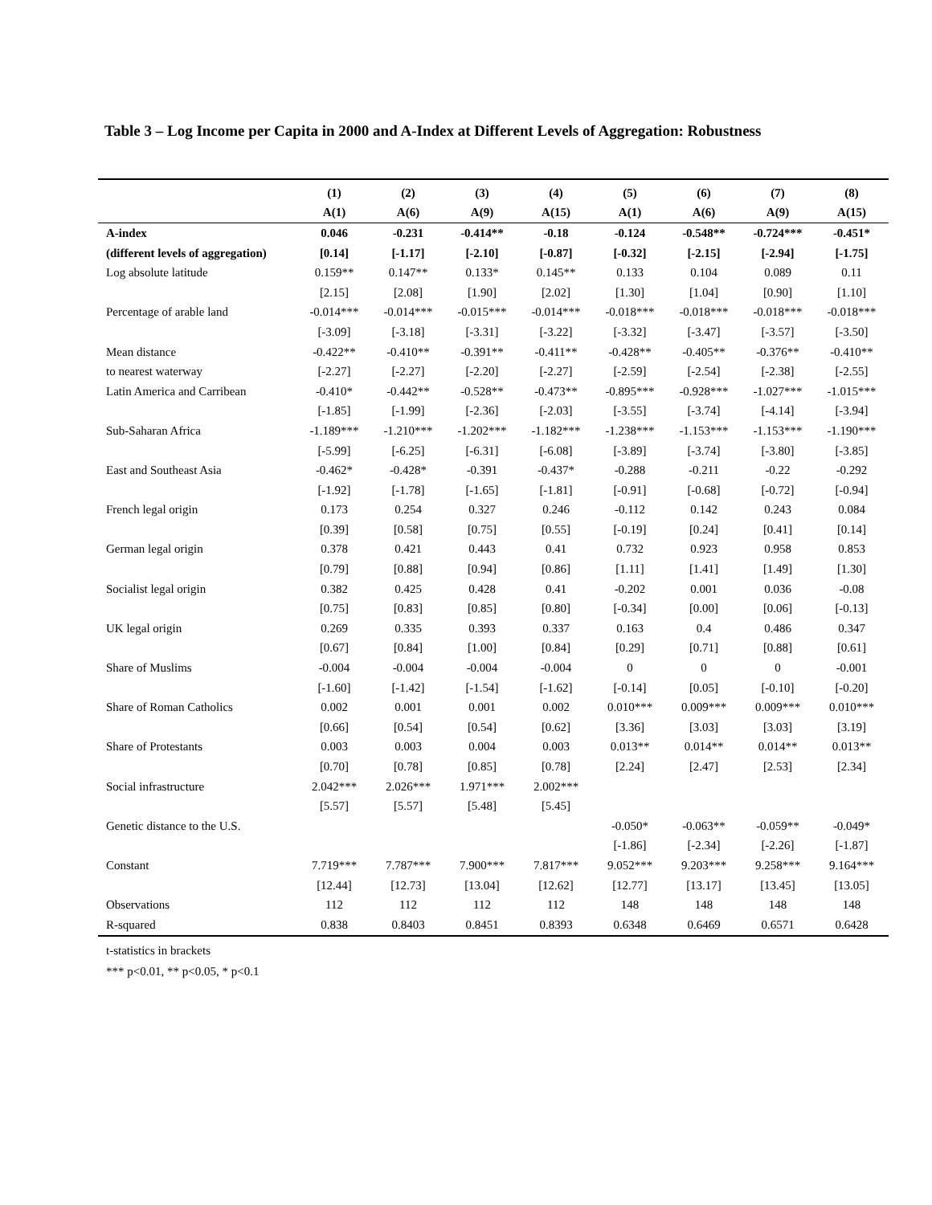Table 3 – Log Income per Capita in 2000 and A-Index at Different Levels of Aggregation: Robustness
| | (1) | (2) | (3) | (4) | (5) | (6) | (7) | (8) |
| --- | --- | --- | --- | --- | --- | --- | --- | --- |
| | A(1) | A(6) | A(9) | A(15) | A(1) | A(6) | A(9) | A(15) |
| A-index | 0.046 | -0.231 | -0.414** | -0.18 | -0.124 | -0.548** | -0.724*** | -0.451* |
| (different levels of aggregation) | [0.14] | [-1.17] | [-2.10] | [-0.87] | [-0.32] | [-2.15] | [-2.94] | [-1.75] |
| Log absolute latitude | 0.159** | 0.147** | 0.133* | 0.145** | 0.133 | 0.104 | 0.089 | 0.11 |
| | [2.15] | [2.08] | [1.90] | [2.02] | [1.30] | [1.04] | [0.90] | [1.10] |
| Percentage of arable land | -0.014*** | -0.014*** | -0.015*** | -0.014*** | -0.018*** | -0.018*** | -0.018*** | -0.018*** |
| | [-3.09] | [-3.18] | [-3.31] | [-3.22] | [-3.32] | [-3.47] | [-3.57] | [-3.50] |
| Mean distance | -0.422** | -0.410** | -0.391** | -0.411** | -0.428** | -0.405** | -0.376** | -0.410** |
| to nearest waterway | [-2.27] | [-2.27] | [-2.20] | [-2.27] | [-2.59] | [-2.54] | [-2.38] | [-2.55] |
| Latin America and Carribean | -0.410* | -0.442** | -0.528** | -0.473** | -0.895*** | -0.928*** | -1.027*** | -1.015*** |
| | [-1.85] | [-1.99] | [-2.36] | [-2.03] | [-3.55] | [-3.74] | [-4.14] | [-3.94] |
| Sub-Saharan Africa | -1.189*** | -1.210*** | -1.202*** | -1.182*** | -1.238*** | -1.153*** | -1.153*** | -1.190*** |
| | [-5.99] | [-6.25] | [-6.31] | [-6.08] | [-3.89] | [-3.74] | [-3.80] | [-3.85] |
| East and Southeast Asia | -0.462* | -0.428* | -0.391 | -0.437* | -0.288 | -0.211 | -0.22 | -0.292 |
| | [-1.92] | [-1.78] | [-1.65] | [-1.81] | [-0.91] | [-0.68] | [-0.72] | [-0.94] |
| French legal origin | 0.173 | 0.254 | 0.327 | 0.246 | -0.112 | 0.142 | 0.243 | 0.084 |
| | [0.39] | [0.58] | [0.75] | [0.55] | [-0.19] | [0.24] | [0.41] | [0.14] |
| German legal origin | 0.378 | 0.421 | 0.443 | 0.41 | 0.732 | 0.923 | 0.958 | 0.853 |
| | [0.79] | [0.88] | [0.94] | [0.86] | [1.11] | [1.41] | [1.49] | [1.30] |
| Socialist legal origin | 0.382 | 0.425 | 0.428 | 0.41 | -0.202 | 0.001 | 0.036 | -0.08 |
| | [0.75] | [0.83] | [0.85] | [0.80] | [-0.34] | [0.00] | [0.06] | [-0.13] |
| UK legal origin | 0.269 | 0.335 | 0.393 | 0.337 | 0.163 | 0.4 | 0.486 | 0.347 |
| | [0.67] | [0.84] | [1.00] | [0.84] | [0.29] | [0.71] | [0.88] | [0.61] |
| Share of Muslims | -0.004 | -0.004 | -0.004 | -0.004 | 0 | 0 | 0 | -0.001 |
| | [-1.60] | [-1.42] | [-1.54] | [-1.62] | [-0.14] | [0.05] | [-0.10] | [-0.20] |
| Share of Roman Catholics | 0.002 | 0.001 | 0.001 | 0.002 | 0.010*** | 0.009*** | 0.009*** | 0.010*** |
| | [0.66] | [0.54] | [0.54] | [0.62] | [3.36] | [3.03] | [3.03] | [3.19] |
| Share of Protestants | 0.003 | 0.003 | 0.004 | 0.003 | 0.013** | 0.014** | 0.014** | 0.013** |
| | [0.70] | [0.78] | [0.85] | [0.78] | [2.24] | [2.47] | [2.53] | [2.34] |
| Social infrastructure | 2.042*** | 2.026*** | 1.971*** | 2.002*** | | | | |
| | [5.57] | [5.57] | [5.48] | [5.45] | | | | |
| Genetic distance to the U.S. | | | | | -0.050* | -0.063** | -0.059** | -0.049* |
| | | | | | [-1.86] | [-2.34] | [-2.26] | [-1.87] |
| Constant | 7.719*** | 7.787*** | 7.900*** | 7.817*** | 9.052*** | 9.203*** | 9.258*** | 9.164*** |
| | [12.44] | [12.73] | [13.04] | [12.62] | [12.77] | [13.17] | [13.45] | [13.05] |
| Observations | 112 | 112 | 112 | 112 | 148 | 148 | 148 | 148 |
| R-squared | 0.838 | 0.8403 | 0.8451 | 0.8393 | 0.6348 | 0.6469 | 0.6571 | 0.6428 |
t-statistics in brackets
*** p<0.01, ** p<0.05, * p<0.1